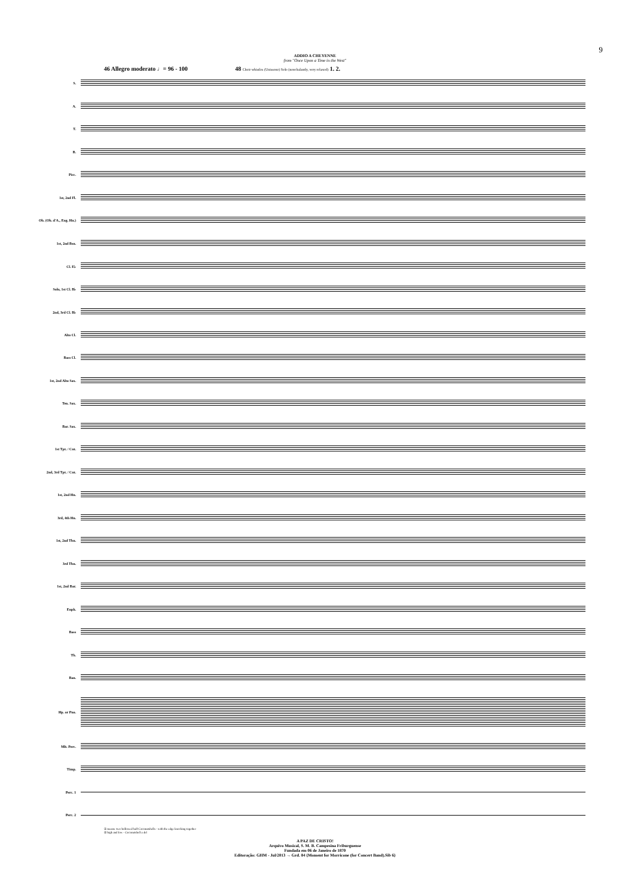9
ADDIO A CHEYENNE
from "Once Upon a Time in the West"
46 Allegro moderato ♩= 96 - 100 48 Choir whistles (Unissono) Solo (nonchalantly, very relaxed) 1. 2.
S.
A.
T.
B.
Picc.
1st, 2nd Fl.
Ob. (Ob. d'A., Eng. Hn.)
1st, 2nd Bsn.
Cl. E♭
Solo, 1st Cl. B♭
2nd, 3rd Cl. B♭
Alto Cl.
Bass Cl.
1st, 2nd Alto Sax.
Ten. Sax.
Bar. Sax.
1st Tpt. / Cnt.
2nd, 3rd Tpt. / Cnt.
1st, 2nd Hn.
3rd, 4th Hn.
1st, 2nd Tbn.
3rd Tbn.
1st, 2nd Bar.
Euph.
Bass
Tb.
Ban.
Hp. or Pno.
Mlt. Perc.
Timp.
Perc. 1
Perc. 2
① means: two hollowed half Coconutshells - with the edge knocking together
② high and low - Coconutshell a del
A PAZ DE CRISTO!
Arquivo Musical, S. M. B. Campesina Friburguense
Fundada em 06 de Janeiro de 1870
Editoração: GHM - Jul/2013 → Grd. 84 {Moment for Morricone (for Concert Band).Sib 6}